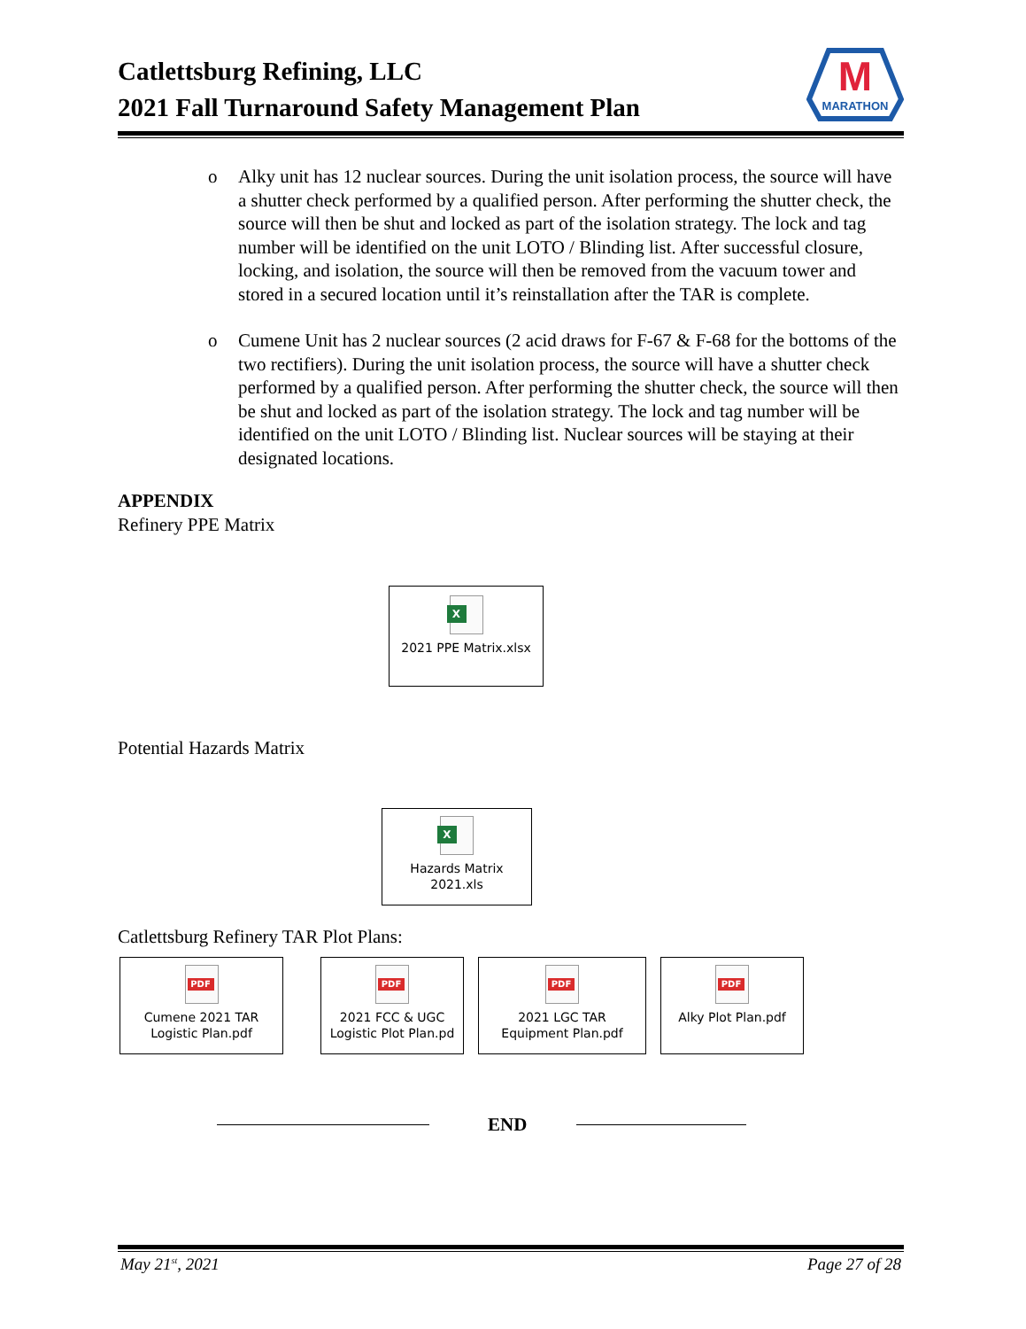Catlettsburg Refining, LLC
2021 Fall Turnaround Safety Management Plan
M
MARATHON
o Alky unit has 12 nuclear sources. During the unit isolation process, the source will have a shutter check performed by a qualified person. After performing the shutter check, the source will then be shut and locked as part of the isolation strategy. The lock and tag number will be identified on the unit LOTO / Blinding list. After successful closure, locking, and isolation, the source will then be removed from the vacuum tower and stored in a secured location until it’s reinstallation after the TAR is complete.
o Cumene Unit has 2 nuclear sources (2 acid draws for F-67 & F-68 for the bottoms of the two rectifiers). During the unit isolation process, the source will have a shutter check performed by a qualified person. After performing the shutter check, the source will then be shut and locked as part of the isolation strategy. The lock and tag number will be identified on the unit LOTO / Blinding list. Nuclear sources will be staying at their designated locations.
APPENDIX
Refinery PPE Matrix
X
2021 PPE Matrix.xlsx
Potential Hazards Matrix
X
Hazards Matrix
2021.xls
Catlettsburg Refinery TAR Plot Plans:
PDF
Cumene 2021 TAR
Logistic Plan.pdf
PDF
2021 FCC & UGC
Logistic Plot Plan.pd
PDF
2021 LGC TAR
Equipment Plan.pdf
PDF
Alky Plot Plan.pdf
END
May 21<sup>st</sup>, 2021 Page 27 of 28